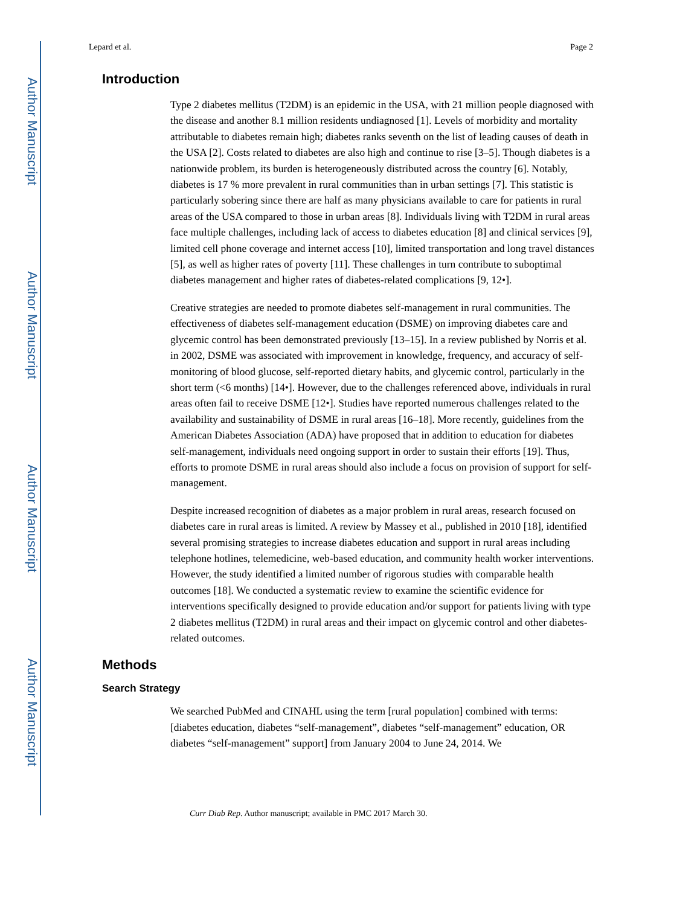Author Manuscript
Author Manuscript
Author Manuscript
Author Manuscript
Lepard et al. Page 2
Introduction
Type 2 diabetes mellitus (T2DM) is an epidemic in the USA, with 21 million people diagnosed with the disease and another 8.1 million residents undiagnosed [1]. Levels of morbidity and mortality attributable to diabetes remain high; diabetes ranks seventh on the list of leading causes of death in the USA [2]. Costs related to diabetes are also high and continue to rise [3–5]. Though diabetes is a nationwide problem, its burden is heterogeneously distributed across the country [6]. Notably, diabetes is 17 % more prevalent in rural communities than in urban settings [7]. This statistic is particularly sobering since there are half as many physicians available to care for patients in rural areas of the USA compared to those in urban areas [8]. Individuals living with T2DM in rural areas face multiple challenges, including lack of access to diabetes education [8] and clinical services [9], limited cell phone coverage and internet access [10], limited transportation and long travel distances [5], as well as higher rates of poverty [11]. These challenges in turn contribute to suboptimal diabetes management and higher rates of diabetes-related complications [9, 12•].
Creative strategies are needed to promote diabetes self-management in rural communities. The effectiveness of diabetes self-management education (DSME) on improving diabetes care and glycemic control has been demonstrated previously [13–15]. In a review published by Norris et al. in 2002, DSME was associated with improvement in knowledge, frequency, and accuracy of self-monitoring of blood glucose, self-reported dietary habits, and glycemic control, particularly in the short term (<6 months) [14•]. However, due to the challenges referenced above, individuals in rural areas often fail to receive DSME [12•]. Studies have reported numerous challenges related to the availability and sustainability of DSME in rural areas [16–18]. More recently, guidelines from the American Diabetes Association (ADA) have proposed that in addition to education for diabetes self-management, individuals need ongoing support in order to sustain their efforts [19]. Thus, efforts to promote DSME in rural areas should also include a focus on provision of support for self-management.
Despite increased recognition of diabetes as a major problem in rural areas, research focused on diabetes care in rural areas is limited. A review by Massey et al., published in 2010 [18], identified several promising strategies to increase diabetes education and support in rural areas including telephone hotlines, telemedicine, web-based education, and community health worker interventions. However, the study identified a limited number of rigorous studies with comparable health outcomes [18]. We conducted a systematic review to examine the scientific evidence for interventions specifically designed to provide education and/or support for patients living with type 2 diabetes mellitus (T2DM) in rural areas and their impact on glycemic control and other diabetes-related outcomes.
Methods
Search Strategy
We searched PubMed and CINAHL using the term [rural population] combined with terms: [diabetes education, diabetes “self-management”, diabetes “self-management” education, OR diabetes “self-management” support] from January 2004 to June 24, 2014. We
Curr Diab Rep. Author manuscript; available in PMC 2017 March 30.